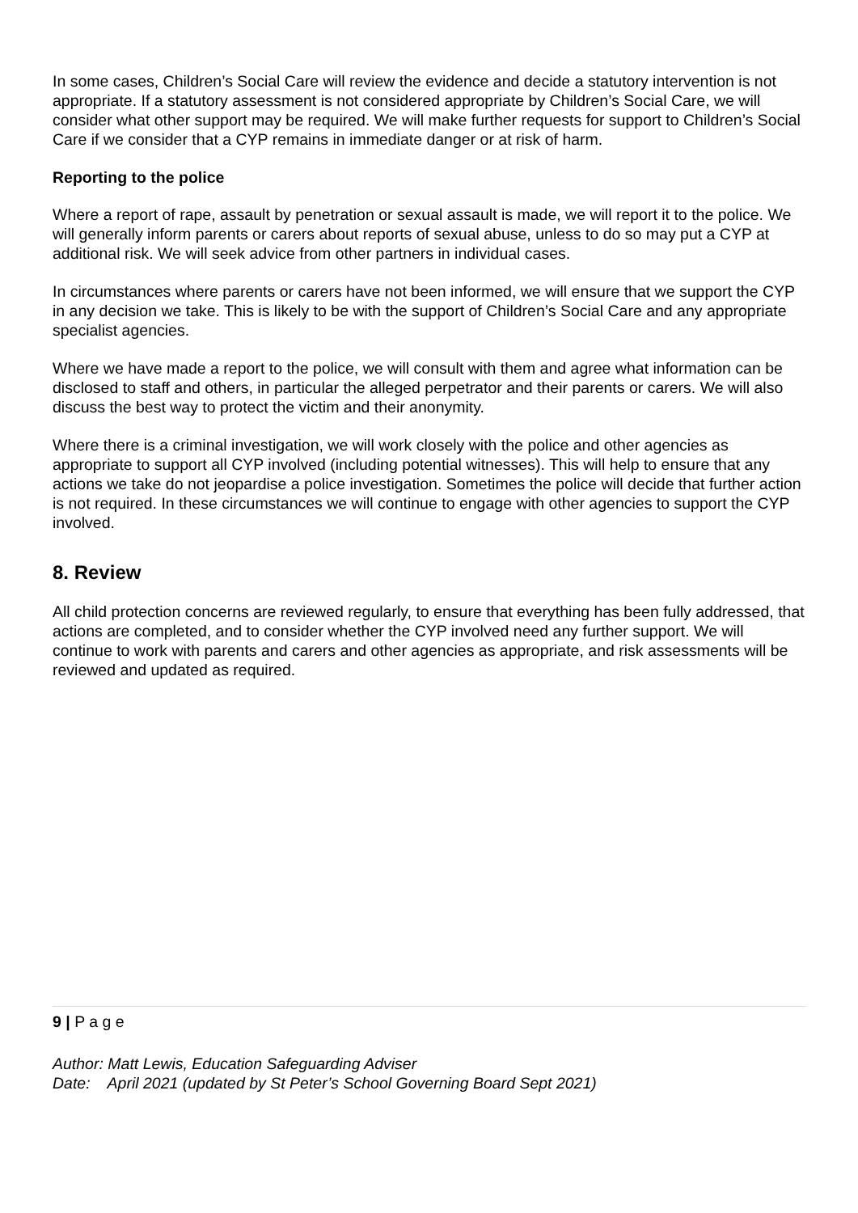In some cases, Children’s Social Care will review the evidence and decide a statutory intervention is not appropriate. If a statutory assessment is not considered appropriate by Children’s Social Care, we will consider what other support may be required. We will make further requests for support to Children’s Social Care if we consider that a CYP remains in immediate danger or at risk of harm.
Reporting to the police
Where a report of rape, assault by penetration or sexual assault is made, we will report it to the police. We will generally inform parents or carers about reports of sexual abuse, unless to do so may put a CYP at additional risk. We will seek advice from other partners in individual cases.
In circumstances where parents or carers have not been informed, we will ensure that we support the CYP in any decision we take. This is likely to be with the support of Children’s Social Care and any appropriate specialist agencies.
Where we have made a report to the police, we will consult with them and agree what information can be disclosed to staff and others, in particular the alleged perpetrator and their parents or carers. We will also discuss the best way to protect the victim and their anonymity.
Where there is a criminal investigation, we will work closely with the police and other agencies as appropriate to support all CYP involved (including potential witnesses). This will help to ensure that any actions we take do not jeopardise a police investigation. Sometimes the police will decide that further action is not required. In these circumstances we will continue to engage with other agencies to support the CYP involved.
8. Review
All child protection concerns are reviewed regularly, to ensure that everything has been fully addressed, that actions are completed, and to consider whether the CYP involved need any further support. We will continue to work with parents and carers and other agencies as appropriate, and risk assessments will be reviewed and updated as required.
9 | P a g e
Author: Matt Lewis, Education Safeguarding Adviser
Date: April 2021 (updated by St Peter’s School Governing Board Sept 2021)